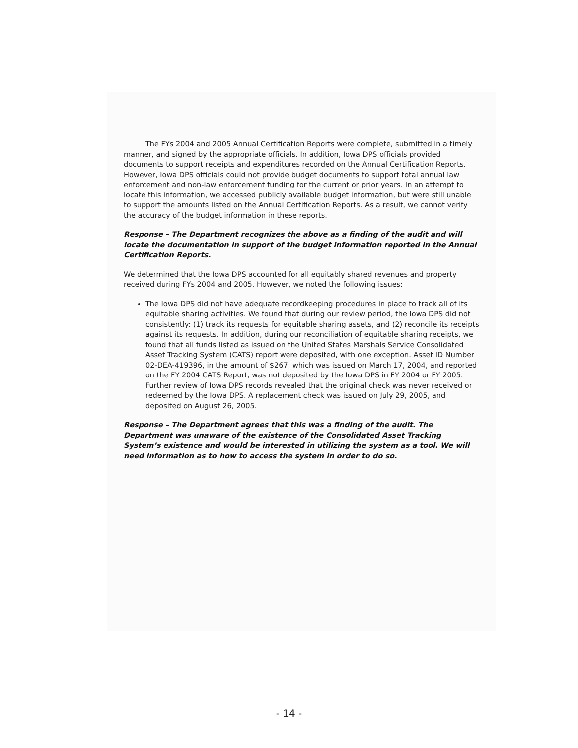The FYs 2004 and 2005 Annual Certification Reports were complete, submitted in a timely manner, and signed by the appropriate officials. In addition, Iowa DPS officials provided documents to support receipts and expenditures recorded on the Annual Certification Reports. However, Iowa DPS officials could not provide budget documents to support total annual law enforcement and non-law enforcement funding for the current or prior years. In an attempt to locate this information, we accessed publicly available budget information, but were still unable to support the amounts listed on the Annual Certification Reports. As a result, we cannot verify the accuracy of the budget information in these reports.
Response – The Department recognizes the above as a finding of the audit and will locate the documentation in support of the budget information reported in the Annual Certification Reports.
We determined that the Iowa DPS accounted for all equitably shared revenues and property received during FYs 2004 and 2005. However, we noted the following issues:
The Iowa DPS did not have adequate recordkeeping procedures in place to track all of its equitable sharing activities. We found that during our review period, the Iowa DPS did not consistently: (1) track its requests for equitable sharing assets, and (2) reconcile its receipts against its requests. In addition, during our reconciliation of equitable sharing receipts, we found that all funds listed as issued on the United States Marshals Service Consolidated Asset Tracking System (CATS) report were deposited, with one exception. Asset ID Number 02-DEA-419396, in the amount of $267, which was issued on March 17, 2004, and reported on the FY 2004 CATS Report, was not deposited by the Iowa DPS in FY 2004 or FY 2005. Further review of Iowa DPS records revealed that the original check was never received or redeemed by the Iowa DPS. A replacement check was issued on July 29, 2005, and deposited on August 26, 2005.
Response – The Department agrees that this was a finding of the audit. The Department was unaware of the existence of the Consolidated Asset Tracking System’s existence and would be interested in utilizing the system as a tool. We will need information as to how to access the system in order to do so.
- 14 -